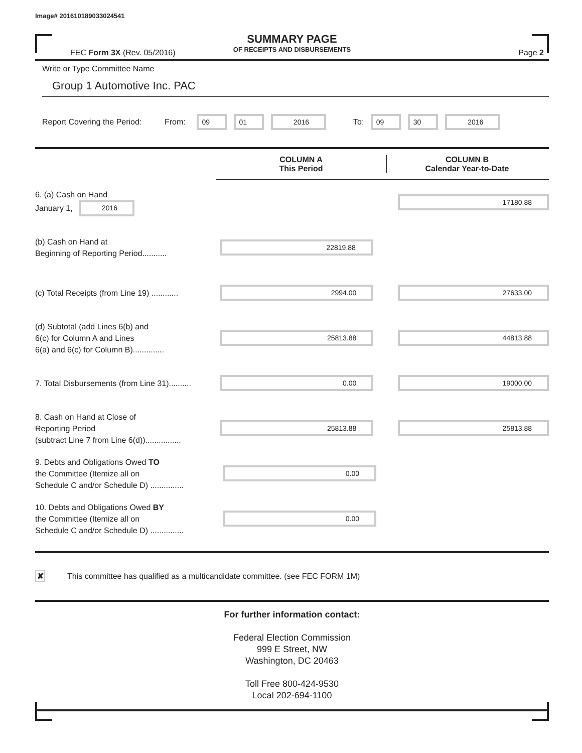Image# 201610189033024541
SUMMARY PAGE
OF RECEIPTS AND DISBURSEMENTS
FEC Form 3X (Rev. 05/2016) Page 2
Write or Type Committee Name
Group 1 Automotive Inc. PAC
Report Covering the Period: From:
09 01 2016
To:
09 30 2016
COLUMN A
This Period
COLUMN B
Calendar Year-to-Date
6. (a) Cash on Hand
January 1, 2016
17180.88
(b) Cash on Hand at
Beginning of Reporting Period...........
22819.88
(c) Total Receipts (from Line 19) ............
2994.00 27633.00
(d) Subtotal (add Lines 6(b) and
6(c) for Column A and Lines
6(a) and 6(c) for Column B)..............
25813.88 44813.88
7. Total Disbursements (from Line 31)..........
0.00 19000.00
8. Cash on Hand at Close of
Reporting Period
(subtract Line 7 from Line 6(d))................
25813.88 25813.88
9. Debts and Obligations Owed TO
the Committee (Itemize all on
Schedule C and/or Schedule D) ...............
0.00
10. Debts and Obligations Owed BY
the Committee (Itemize all on
Schedule C and/or Schedule D) ...............
0.00
✘ This committee has qualified as a multicandidate committee. (see FEC FORM 1M)
For further information contact:
Federal Election Commission
999 E Street, NW
Washington, DC 20463
Toll Free 800-424-9530
Local 202-694-1100